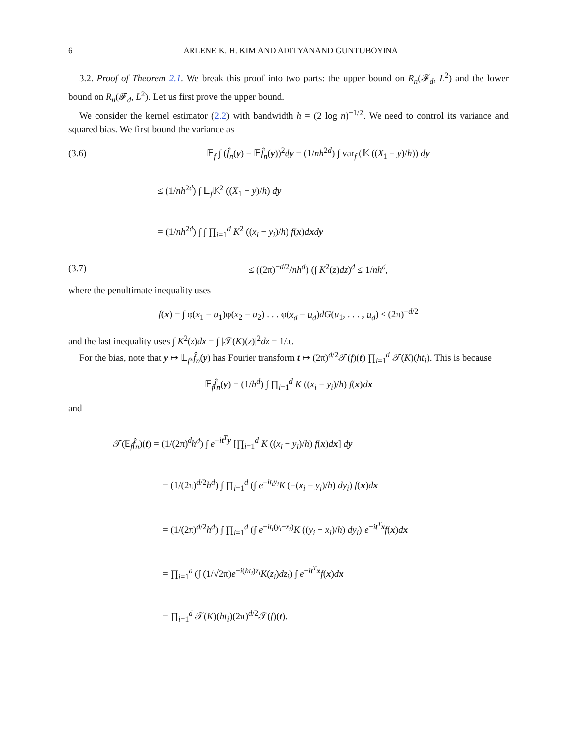6 ARLENE K. H. KIM AND ADITYANAND GUNTUBOYINA
3.2. Proof of Theorem 2.1. We break this proof into two parts: the upper bound on R<sub>n</sub>(𝓕<sub>d</sub>, L<sup>2</sup>) and the lower bound on R<sub>n</sub>(𝓕<sub>d</sub>, L<sup>2</sup>). Let us first prove the upper bound.
We consider the kernel estimator (2.2) with bandwidth h = (2 log n)<sup>−1/2</sup>. We need to control its variance and squared bias. We first bound the variance as
(3.6) 𝔼<sub>f</sub> ∫ (f̂<sub>n</sub>(y) − 𝔼f̂<sub>n</sub>(y))<sup>2</sup>dy = (1/nh<sup>2d</sup>) ∫ var<sub>f</sub> (𝕂 ((X<sub>1</sub> − y)/h)) dy
≤ (1/nh<sup>2d</sup>) ∫ 𝔼<sub>f</sub>𝕂<sup>2</sup> ((X<sub>1</sub> − y)/h) dy
= (1/nh<sup>2d</sup>) ∫ ∫ ∏<sub>i=1</sub><sup>d</sup> K<sup>2</sup> ((x<sub>i</sub> − y<sub>i</sub>)/h) f(x)dxdy
(3.7) ≤ ((2π)<sup>−d/2</sup>/nh<sup>d</sup>) (∫ K<sup>2</sup>(z)dz)<sup>d</sup> ≤ 1/nh<sup>d</sup>,
where the penultimate inequality uses
f(x) = ∫ φ(x<sub>1</sub> − u<sub>1</sub>)φ(x<sub>2</sub> − u<sub>2</sub>) . . . φ(x<sub>d</sub> − u<sub>d</sub>)dG(u<sub>1</sub>, . . . , u<sub>d</sub>) ≤ (2π)<sup>−d/2</sup>
and the last inequality uses ∫ K<sup>2</sup>(z)dx = ∫ |𝒯(K)(z)|<sup>2</sup>dz = 1/π.
For the bias, note that y ↦ 𝔼<sub>f*</sub>f̂<sub>n</sub>(y) has Fourier transform t ↦ (2π)<sup>d/2</sup>𝒯(f)(t) ∏<sub>i=1</sub><sup>d</sup> 𝒯(K)(ht<sub>i</sub>). This is because
𝔼<sub>f</sub>f̂<sub>n</sub>(y) = (1/h<sup>d</sup>) ∫ ∏<sub>i=1</sub><sup>d</sup> K ((x<sub>i</sub> − y<sub>i</sub>)/h) f(x)dx
and
𝒯(𝔼<sub>f</sub>f̂<sub>n</sub>)(t) = (1/(2π)<sup>d</sup>h<sup>d</sup>) ∫ e<sup>−it<sup>T</sup>y</sup> [∏<sub>i=1</sub><sup>d</sup> K ((x<sub>i</sub> − y<sub>i</sub>)/h) f(x)dx] dy
= (1/(2π)<sup>d/2</sup>h<sup>d</sup>) ∫ ∏<sub>i=1</sub><sup>d</sup> (∫ e<sup>−it<sub>i</sub>y<sub>i</sub></sup>K (−(x<sub>i</sub> − y<sub>i</sub>)/h) dy<sub>i</sub>) f(x)dx
= (1/(2π)<sup>d/2</sup>h<sup>d</sup>) ∫ ∏<sub>i=1</sub><sup>d</sup> (∫ e<sup>−it<sub>i</sub>(y<sub>i</sub>−x<sub>i</sub>)</sup>K ((y<sub>i</sub> − x<sub>i</sub>)/h) dy<sub>i</sub>) e<sup>−it<sup>T</sup>x</sup>f(x)dx
= ∏<sub>i=1</sub><sup>d</sup> (∫ (1/√2π)e<sup>−i(ht<sub>i</sub>)z<sub>i</sub></sup>K(z<sub>i</sub>)dz<sub>i</sub>) ∫ e<sup>−it<sup>T</sup>x</sup>f(x)dx
= ∏<sub>i=1</sub><sup>d</sup> 𝒯(K)(ht<sub>i</sub>)(2π)<sup>d/2</sup>𝒯(f)(t).